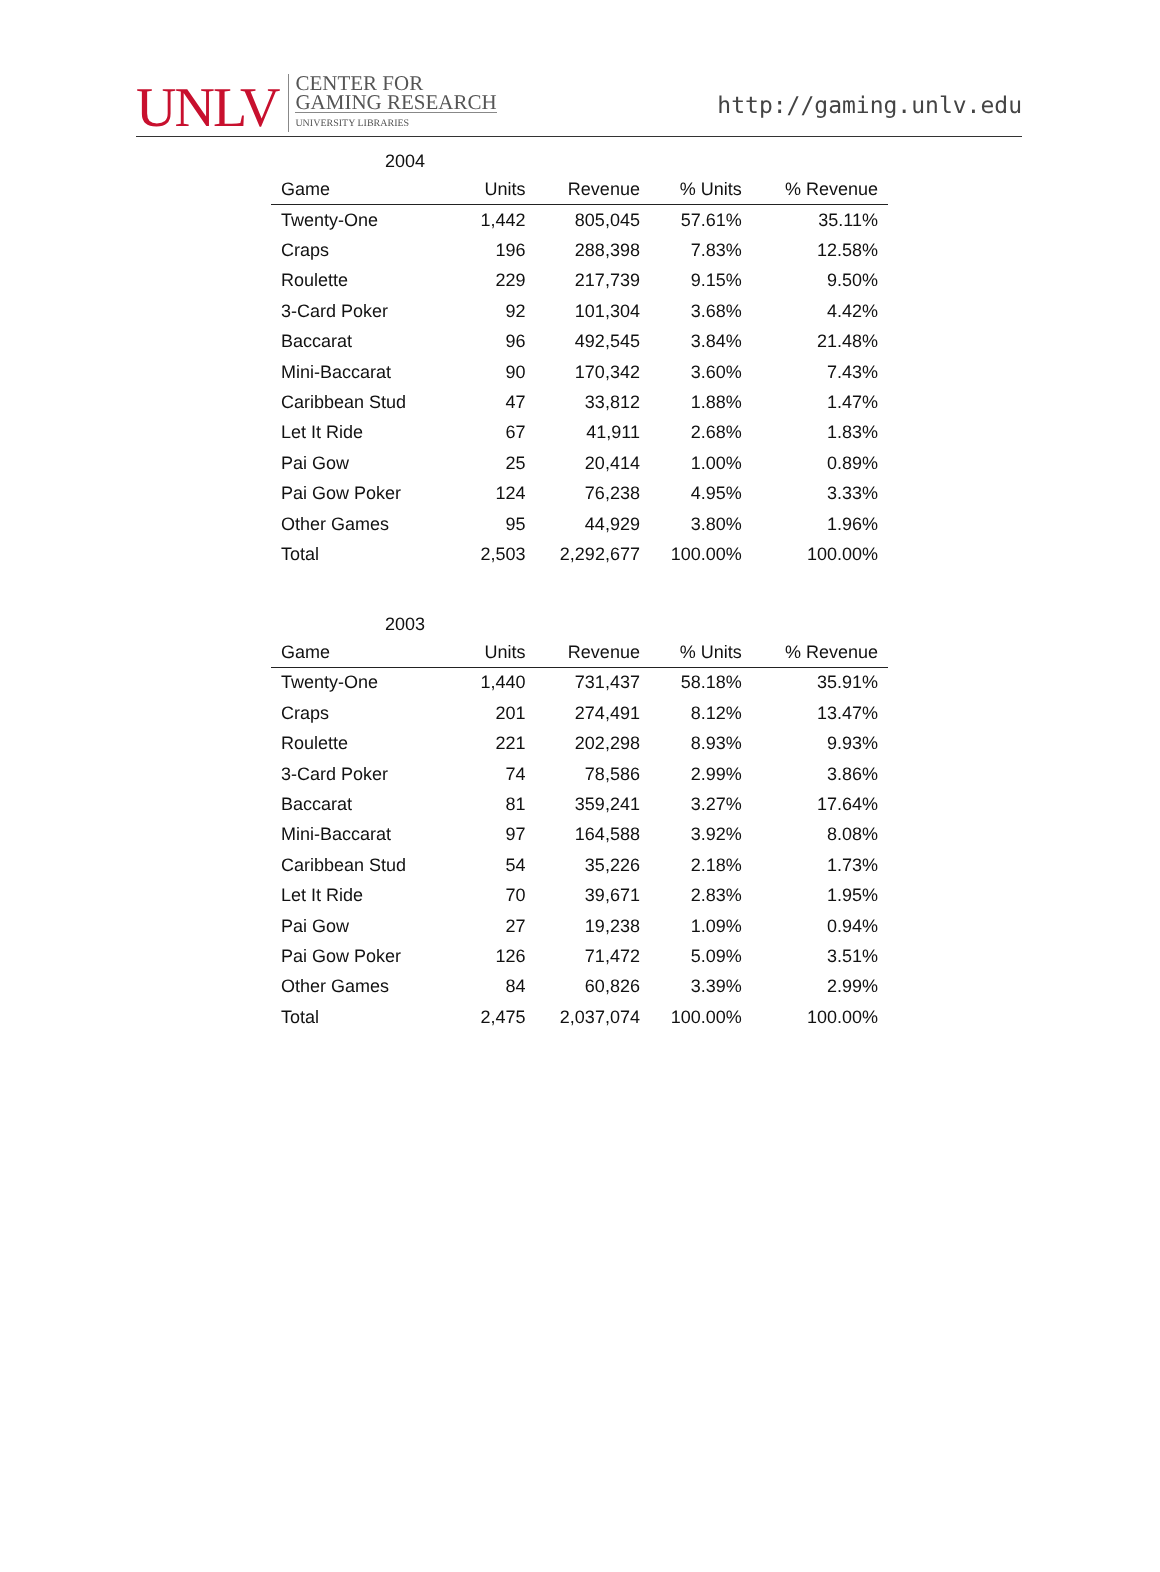UNLV
CENTER FOR
GAMING RESEARCH
UNIVERSITY LIBRARIES
http://gaming.unlv.edu
2004
| Game | Units | Revenue | % Units | % Revenue |
| --- | --- | --- | --- | --- |
| Twenty-One | 1,442 | 805,045 | 57.61% | 35.11% |
| Craps | 196 | 288,398 | 7.83% | 12.58% |
| Roulette | 229 | 217,739 | 9.15% | 9.50% |
| 3-Card Poker | 92 | 101,304 | 3.68% | 4.42% |
| Baccarat | 96 | 492,545 | 3.84% | 21.48% |
| Mini-Baccarat | 90 | 170,342 | 3.60% | 7.43% |
| Caribbean Stud | 47 | 33,812 | 1.88% | 1.47% |
| Let It Ride | 67 | 41,911 | 2.68% | 1.83% |
| Pai Gow | 25 | 20,414 | 1.00% | 0.89% |
| Pai Gow Poker | 124 | 76,238 | 4.95% | 3.33% |
| Other Games | 95 | 44,929 | 3.80% | 1.96% |
| Total | 2,503 | 2,292,677 | 100.00% | 100.00% |
2003
| Game | Units | Revenue | % Units | % Revenue |
| --- | --- | --- | --- | --- |
| Twenty-One | 1,440 | 731,437 | 58.18% | 35.91% |
| Craps | 201 | 274,491 | 8.12% | 13.47% |
| Roulette | 221 | 202,298 | 8.93% | 9.93% |
| 3-Card Poker | 74 | 78,586 | 2.99% | 3.86% |
| Baccarat | 81 | 359,241 | 3.27% | 17.64% |
| Mini-Baccarat | 97 | 164,588 | 3.92% | 8.08% |
| Caribbean Stud | 54 | 35,226 | 2.18% | 1.73% |
| Let It Ride | 70 | 39,671 | 2.83% | 1.95% |
| Pai Gow | 27 | 19,238 | 1.09% | 0.94% |
| Pai Gow Poker | 126 | 71,472 | 5.09% | 3.51% |
| Other Games | 84 | 60,826 | 3.39% | 2.99% |
| Total | 2,475 | 2,037,074 | 100.00% | 100.00% |